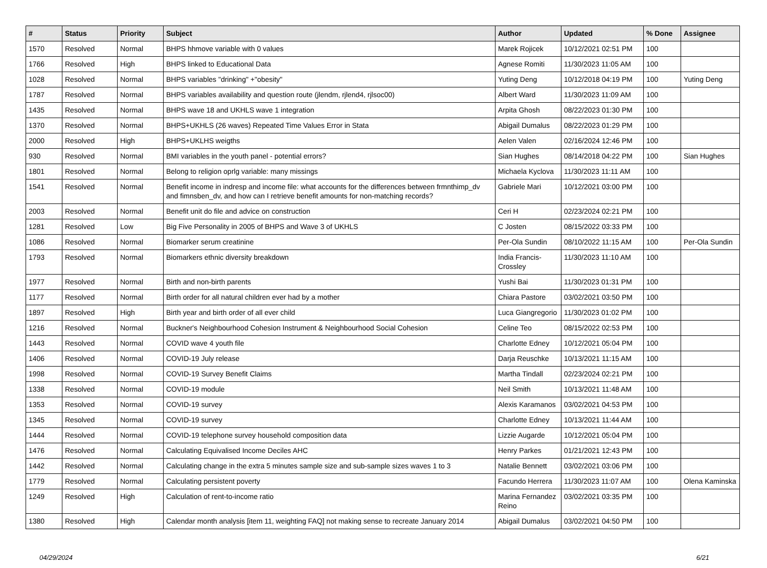| # | Status | Priority | Subject | Author | Updated | % Done | Assignee |
| --- | --- | --- | --- | --- | --- | --- | --- |
| 1570 | Resolved | Normal | BHPS hhmove variable with 0 values | Marek Rojicek | 10/12/2021 02:51 PM | 100 | |
| 1766 | Resolved | High | BHPS linked to Educational Data | Agnese Romiti | 11/30/2023 11:05 AM | 100 | |
| 1028 | Resolved | Normal | BHPS variables "drinking" +"obesity" | Yuting Deng | 10/12/2018 04:19 PM | 100 | Yuting Deng |
| 1787 | Resolved | Normal | BHPS variables availability and question route (jlendm, rjlend4, rjlsoc00) | Albert Ward | 11/30/2023 11:09 AM | 100 | |
| 1435 | Resolved | Normal | BHPS wave 18 and UKHLS wave 1 integration | Arpita Ghosh | 08/22/2023 01:30 PM | 100 | |
| 1370 | Resolved | Normal | BHPS+UKHLS (26 waves) Repeated Time Values Error in Stata | Abigail Dumalus | 08/22/2023 01:29 PM | 100 | |
| 2000 | Resolved | High | BHPS+UKLHS weigths | Aelen Valen | 02/16/2024 12:46 PM | 100 | |
| 930 | Resolved | Normal | BMI variables in the youth panel - potential errors? | Sian Hughes | 08/14/2018 04:22 PM | 100 | Sian Hughes |
| 1801 | Resolved | Normal | Belong to religion oprlg variable: many missings | Michaela Kyclova | 11/30/2023 11:11 AM | 100 | |
| 1541 | Resolved | Normal | Benefit income in indresp and income file: what accounts for the differences between frmnthimp_dv and fimnsben_dv, and how can I retrieve benefit amounts for non-matching records? | Gabriele Mari | 10/12/2021 03:00 PM | 100 | |
| 2003 | Resolved | Normal | Benefit unit do file and advice on construction | Ceri H | 02/23/2024 02:21 PM | 100 | |
| 1281 | Resolved | Low | Big Five Personality in 2005 of BHPS and Wave 3 of UKHLS | C Josten | 08/15/2022 03:33 PM | 100 | |
| 1086 | Resolved | Normal | Biomarker serum creatinine | Per-Ola Sundin | 08/10/2022 11:15 AM | 100 | Per-Ola Sundin |
| 1793 | Resolved | Normal | Biomarkers ethnic diversity breakdown | India Francis-Crossley | 11/30/2023 11:10 AM | 100 | |
| 1977 | Resolved | Normal | Birth and non-birth parents | Yushi Bai | 11/30/2023 01:31 PM | 100 | |
| 1177 | Resolved | Normal | Birth order for all natural children ever had by a mother | Chiara Pastore | 03/02/2021 03:50 PM | 100 | |
| 1897 | Resolved | High | Birth year and birth order of all ever child | Luca Giangregorio | 11/30/2023 01:02 PM | 100 | |
| 1216 | Resolved | Normal | Buckner's Neighbourhood Cohesion Instrument & Neighbourhood Social Cohesion | Celine Teo | 08/15/2022 02:53 PM | 100 | |
| 1443 | Resolved | Normal | COVID wave 4 youth file | Charlotte Edney | 10/12/2021 05:04 PM | 100 | |
| 1406 | Resolved | Normal | COVID-19 July release | Darja Reuschke | 10/13/2021 11:15 AM | 100 | |
| 1998 | Resolved | Normal | COVID-19 Survey Benefit Claims | Martha Tindall | 02/23/2024 02:21 PM | 100 | |
| 1338 | Resolved | Normal | COVID-19 module | Neil Smith | 10/13/2021 11:48 AM | 100 | |
| 1353 | Resolved | Normal | COVID-19 survey | Alexis Karamanos | 03/02/2021 04:53 PM | 100 | |
| 1345 | Resolved | Normal | COVID-19 survey | Charlotte Edney | 10/13/2021 11:44 AM | 100 | |
| 1444 | Resolved | Normal | COVID-19 telephone survey household composition data | Lizzie Augarde | 10/12/2021 05:04 PM | 100 | |
| 1476 | Resolved | Normal | Calculating Equivalised Income Deciles AHC | Henry Parkes | 01/21/2021 12:43 PM | 100 | |
| 1442 | Resolved | Normal | Calculating change in the extra 5 minutes sample size and sub-sample sizes waves 1 to 3 | Natalie Bennett | 03/02/2021 03:06 PM | 100 | |
| 1779 | Resolved | Normal | Calculating persistent poverty | Facundo Herrera | 11/30/2023 11:07 AM | 100 | Olena Kaminska |
| 1249 | Resolved | High | Calculation of rent-to-income ratio | Marina Fernandez Reino | 03/02/2021 03:35 PM | 100 | |
| 1380 | Resolved | High | Calendar month analysis [item 11, weighting FAQ] not making sense to recreate January 2014 | Abigail Dumalus | 03/02/2021 04:50 PM | 100 | |
04/29/2024 6/21